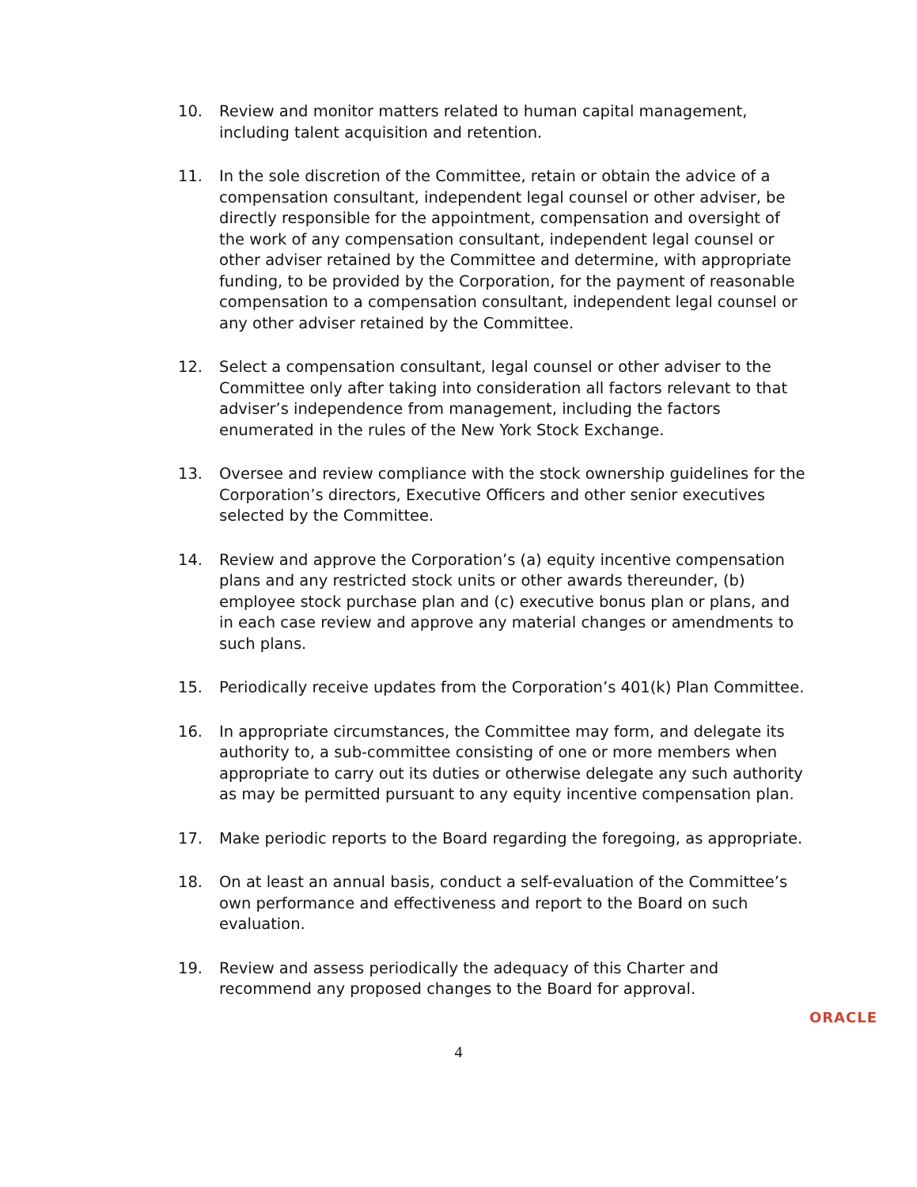10. Review and monitor matters related to human capital management, including talent acquisition and retention.
11. In the sole discretion of the Committee, retain or obtain the advice of a compensation consultant, independent legal counsel or other adviser, be directly responsible for the appointment, compensation and oversight of the work of any compensation consultant, independent legal counsel or other adviser retained by the Committee and determine, with appropriate funding, to be provided by the Corporation, for the payment of reasonable compensation to a compensation consultant, independent legal counsel or any other adviser retained by the Committee.
12. Select a compensation consultant, legal counsel or other adviser to the Committee only after taking into consideration all factors relevant to that adviser’s independence from management, including the factors enumerated in the rules of the New York Stock Exchange.
13. Oversee and review compliance with the stock ownership guidelines for the Corporation’s directors, Executive Officers and other senior executives selected by the Committee.
14. Review and approve the Corporation’s (a) equity incentive compensation plans and any restricted stock units or other awards thereunder, (b) employee stock purchase plan and (c) executive bonus plan or plans, and in each case review and approve any material changes or amendments to such plans.
15. Periodically receive updates from the Corporation’s 401(k) Plan Committee.
16. In appropriate circumstances, the Committee may form, and delegate its authority to, a sub-committee consisting of one or more members when appropriate to carry out its duties or otherwise delegate any such authority as may be permitted pursuant to any equity incentive compensation plan.
17. Make periodic reports to the Board regarding the foregoing, as appropriate.
18. On at least an annual basis, conduct a self-evaluation of the Committee’s own performance and effectiveness and report to the Board on such evaluation.
19. Review and assess periodically the adequacy of this Charter and recommend any proposed changes to the Board for approval.
ORACLE
4